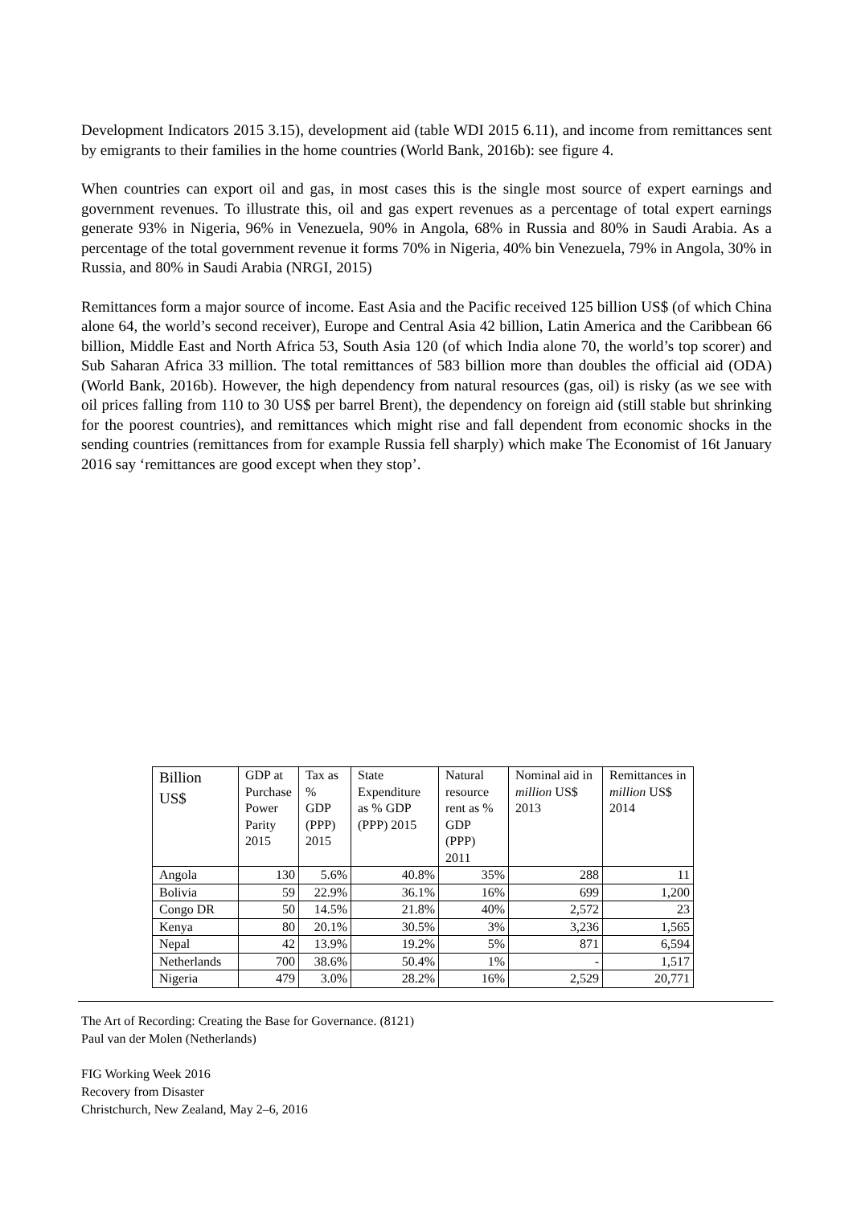Development Indicators 2015 3.15), development aid (table WDI 2015 6.11), and income from remittances sent by emigrants to their families in the home countries (World Bank, 2016b): see figure 4.
When countries can export oil and gas, in most cases this is the single most source of expert earnings and government revenues. To illustrate this, oil and gas expert revenues as a percentage of total expert earnings generate 93% in Nigeria, 96% in Venezuela, 90% in Angola, 68% in Russia and 80% in Saudi Arabia. As a percentage of the total government revenue it forms 70% in Nigeria, 40% bin Venezuela, 79% in Angola, 30% in Russia, and 80% in Saudi Arabia (NRGI, 2015)
Remittances form a major source of income. East Asia and the Pacific received 125 billion US$ (of which China alone 64, the world’s second receiver), Europe and Central Asia 42 billion, Latin America and the Caribbean 66 billion, Middle East and North Africa 53, South Asia 120 (of which India alone 70, the world’s top scorer) and Sub Saharan Africa 33 million. The total remittances of 583 billion more than doubles the official aid (ODA) (World Bank, 2016b). However, the high dependency from natural resources (gas, oil) is risky (as we see with oil prices falling from 110 to 30 US$ per barrel Brent), the dependency on foreign aid (still stable but shrinking for the poorest countries), and remittances which might rise and fall dependent from economic shocks in the sending countries (remittances from for example Russia fell sharply) which make The Economist of 16t January 2016 say ‘remittances are good except when they stop’.
| Billion US$ | GDP at Purchase Power Parity 2015 | Tax as % GDP (PPP) 2015 | State Expenditure as % GDP (PPP) 2015 | Natural resource rent as % GDP (PPP) 2011 | Nominal aid in million US$ 2013 | Remittances in million US$ 2014 |
| --- | --- | --- | --- | --- | --- | --- |
| Angola | 130 | 5.6% | 40.8% | 35% | 288 | 11 |
| Bolivia | 59 | 22.9% | 36.1% | 16% | 699 | 1,200 |
| Congo DR | 50 | 14.5% | 21.8% | 40% | 2,572 | 23 |
| Kenya | 80 | 20.1% | 30.5% | 3% | 3,236 | 1,565 |
| Nepal | 42 | 13.9% | 19.2% | 5% | 871 | 6,594 |
| Netherlands | 700 | 38.6% | 50.4% | 1% | - | 1,517 |
| Nigeria | 479 | 3.0% | 28.2% | 16% | 2,529 | 20,771 |
The Art of Recording: Creating the Base for Governance. (8121)
Paul van der Molen (Netherlands)
FIG Working Week 2016
Recovery from Disaster
Christchurch, New Zealand, May 2–6, 2016